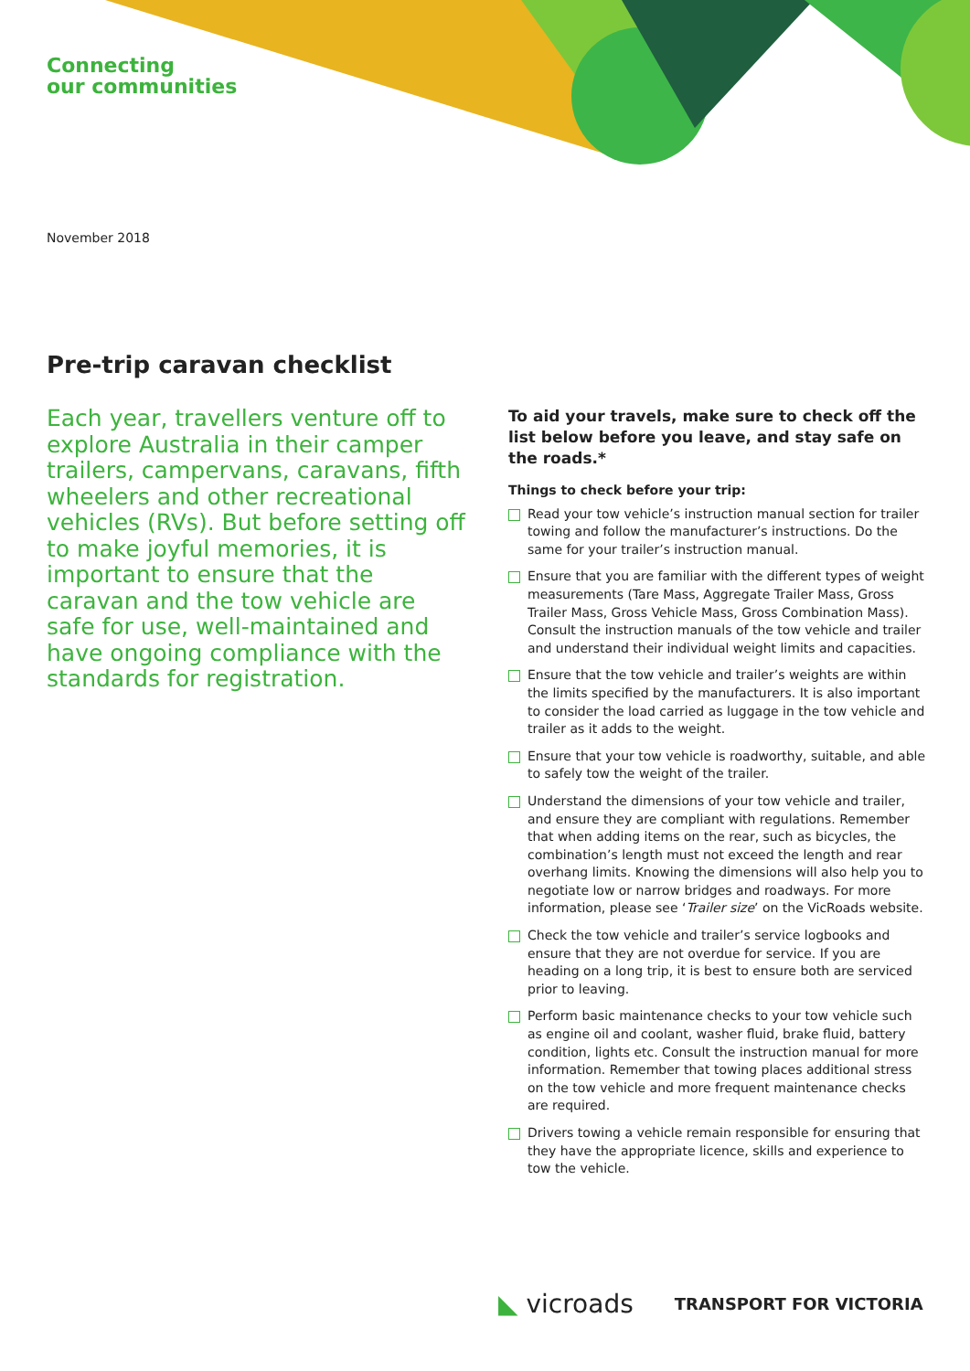Connecting
our communities
November 2018
Pre-trip caravan checklist
Each year, travellers venture off to explore Australia in their camper trailers, campervans, caravans, fifth wheelers and other recreational vehicles (RVs). But before setting off to make joyful memories, it is important to ensure that the caravan and the tow vehicle are safe for use, well-maintained and have ongoing compliance with the standards for registration.
To aid your travels, make sure to check off the list below before you leave, and stay safe on the roads.*
Things to check before your trip:
Read your tow vehicle’s instruction manual section for trailer towing and follow the manufacturer’s instructions. Do the same for your trailer’s instruction manual.
Ensure that you are familiar with the different types of weight measurements (Tare Mass, Aggregate Trailer Mass, Gross Trailer Mass, Gross Vehicle Mass, Gross Combination Mass). Consult the instruction manuals of the tow vehicle and trailer and understand their individual weight limits and capacities.
Ensure that the tow vehicle and trailer’s weights are within the limits specified by the manufacturers. It is also important to consider the load carried as luggage in the tow vehicle and trailer as it adds to the weight.
Ensure that your tow vehicle is roadworthy, suitable, and able to safely tow the weight of the trailer.
Understand the dimensions of your tow vehicle and trailer, and ensure they are compliant with regulations. Remember that when adding items on the rear, such as bicycles, the combination’s length must not exceed the length and rear overhang limits. Knowing the dimensions will also help you to negotiate low or narrow bridges and roadways. For more information, please see ‘Trailer size’ on the VicRoads website.
Check the tow vehicle and trailer’s service logbooks and ensure that they are not overdue for service. If you are heading on a long trip, it is best to ensure both are serviced prior to leaving.
Perform basic maintenance checks to your tow vehicle such as engine oil and coolant, washer fluid, brake fluid, battery condition, lights etc. Consult the instruction manual for more information. Remember that towing places additional stress on the tow vehicle and more frequent maintenance checks are required.
Drivers towing a vehicle remain responsible for ensuring that they have the appropriate licence, skills and experience to tow the vehicle.
◣ vicroads TRANSPORT FOR VICTORIA